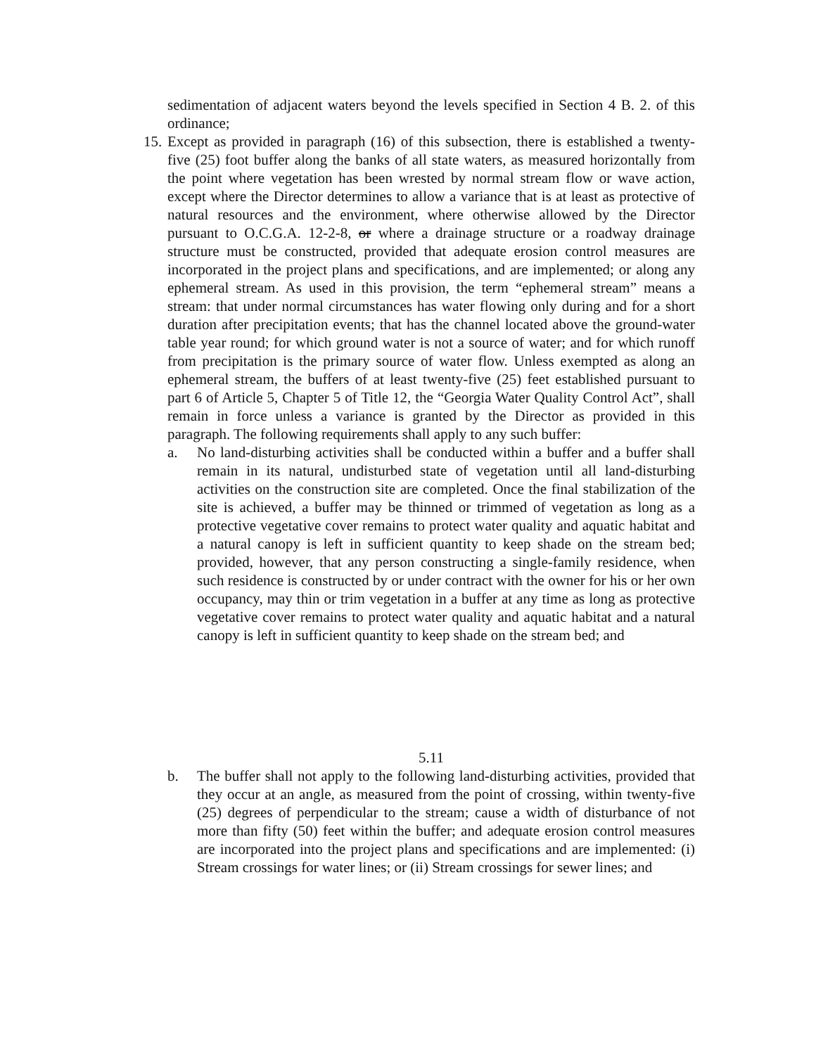sedimentation of adjacent waters beyond the levels specified in Section 4 B. 2. of this ordinance;
15.
Except as provided in paragraph (16) of this subsection, there is established a twenty-five (25) foot buffer along the banks of all state waters, as measured horizontally from the point where vegetation has been wrested by normal stream flow or wave action, except where the Director determines to allow a variance that is at least as protective of natural resources and the environment, where otherwise allowed by the Director pursuant to O.C.G.A. 12-2-8, or where a drainage structure or a roadway drainage structure must be constructed, provided that adequate erosion control measures are incorporated in the project plans and specifications, and are implemented; or along any ephemeral stream. As used in this provision, the term “ephemeral stream” means a stream: that under normal circumstances has water flowing only during and for a short duration after precipitation events; that has the channel located above the ground-water table year round; for which ground water is not a source of water; and for which runoff from precipitation is the primary source of water flow. Unless exempted as along an ephemeral stream, the buffers of at least twenty-five (25) feet established pursuant to part 6 of Article 5, Chapter 5 of Title 12, the “Georgia Water Quality Control Act”, shall remain in force unless a variance is granted by the Director as provided in this paragraph. The following requirements shall apply to any such buffer:
a. No land-disturbing activities shall be conducted within a buffer and a buffer shall remain in its natural, undisturbed state of vegetation until all land-disturbing activities on the construction site are completed. Once the final stabilization of the site is achieved, a buffer may be thinned or trimmed of vegetation as long as a protective vegetative cover remains to protect water quality and aquatic habitat and a natural canopy is left in sufficient quantity to keep shade on the stream bed; provided, however, that any person constructing a single-family residence, when such residence is constructed by or under contract with the owner for his or her own occupancy, may thin or trim vegetation in a buffer at any time as long as protective vegetative cover remains to protect water quality and aquatic habitat and a natural canopy is left in sufficient quantity to keep shade on the stream bed; and
5.11
b. The buffer shall not apply to the following land-disturbing activities, provided that they occur at an angle, as measured from the point of crossing, within twenty-five (25) degrees of perpendicular to the stream; cause a width of disturbance of not more than fifty (50) feet within the buffer; and adequate erosion control measures are incorporated into the project plans and specifications and are implemented: (i) Stream crossings for water lines; or (ii) Stream crossings for sewer lines; and